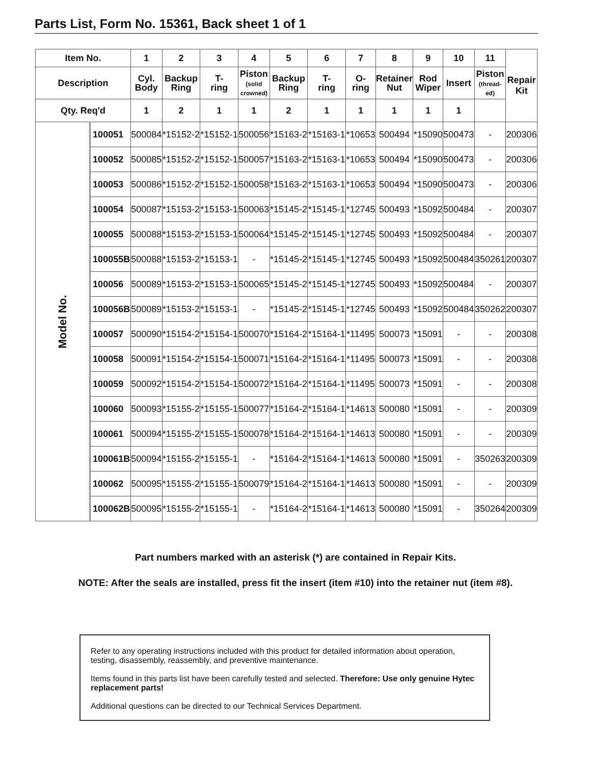Parts List, Form No. 15361, Back sheet 1 of 1
| Item No. | | 1 | 2 | 3 | 4 | 5 | 6 | 7 | 8 | 9 | 10 | 11 | Repair Kit |
| --- | --- | --- | --- | --- | --- | --- | --- | --- | --- | --- | --- | --- | --- |
| Description | | Cyl. Body | Backup Ring | T- ring | Piston (solid crowned) | Backup Ring | T- ring | O- ring | Retainer Nut | Rod Wiper | Insert | Piston (thread- ed) | |
| Qty. Req'd | | 1 | 2 | 1 | 1 | 2 | 1 | 1 | 1 | 1 | 1 | | |
| Model No. | 100051 | 500084 | *15152-2 | *15152-1 | 500056 | *15163-2 | *15163-1 | *10653 | 500494 | *15090 | 500473 | - | 200306 |
| | 100052 | 500085 | *15152-2 | *15152-1 | 500057 | *15163-2 | *15163-1 | *10653 | 500494 | *15090 | 500473 | - | 200306 |
| | 100053 | 500086 | *15152-2 | *15152-1 | 500058 | *15163-2 | *15163-1 | *10653 | 500494 | *15090 | 500473 | - | 200306 |
| | 100054 | 500087 | *15153-2 | *15153-1 | 500063 | *15145-2 | *15145-1 | *12745 | 500493 | *15092 | 500484 | - | 200307 |
| | 100055 | 500088 | *15153-2 | *15153-1 | 500064 | *15145-2 | *15145-1 | *12745 | 500493 | *15092 | 500484 | - | 200307 |
| | 100055B | 500088 | *15153-2 | *15153-1 | - | *15145-2 | *15145-1 | *12745 | 500493 | *15092 | 500484 | 350261 | 200307 |
| | 100056 | 500089 | *15153-2 | *15153-1 | 500065 | *15145-2 | *15145-1 | *12745 | 500493 | *15092 | 500484 | - | 200307 |
| | 100056B | 500089 | *15153-2 | *15153-1 | - | *15145-2 | *15145-1 | *12745 | 500493 | *15092 | 500484 | 350262 | 200307 |
| | 100057 | 500090 | *15154-2 | *15154-1 | 500070 | *15164-2 | *15164-1 | *11495 | 500073 | *15091 | - | - | 200308 |
| | 100058 | 500091 | *15154-2 | *15154-1 | 500071 | *15164-2 | *15164-1 | *11495 | 500073 | *15091 | - | - | 200308 |
| | 100059 | 500092 | *15154-2 | *15154-1 | 500072 | *15164-2 | *15164-1 | *11495 | 500073 | *15091 | - | - | 200308 |
| | 100060 | 500093 | *15155-2 | *15155-1 | 500077 | *15164-2 | *15164-1 | *14613 | 500080 | *15091 | - | - | 200309 |
| | 100061 | 500094 | *15155-2 | *15155-1 | 500078 | *15164-2 | *15164-1 | *14613 | 500080 | *15091 | - | - | 200309 |
| | 100061B | 500094 | *15155-2 | *15155-1 | - | *15164-2 | *15164-1 | *14613 | 500080 | *15091 | - | 350263 | 200309 |
| | 100062 | 500095 | *15155-2 | *15155-1 | 500079 | *15164-2 | *15164-1 | *14613 | 500080 | *15091 | - | - | 200309 |
| | 100062B | 500095 | *15155-2 | *15155-1 | - | *15164-2 | *15164-1 | *14613 | 500080 | *15091 | - | 350264 | 200309 |
Part numbers marked with an asterisk (*) are contained in Repair Kits.
NOTE: After the seals are installed, press fit the insert (item #10) into the retainer nut (item #8).
Refer to any operating instructions included with this product for detailed information about operation, testing, disassembly, reassembly, and preventive maintenance.
Items found in this parts list have been carefully tested and selected. Therefore: Use only genuine Hytec replacement parts!
Additional questions can be directed to our Technical Services Department.